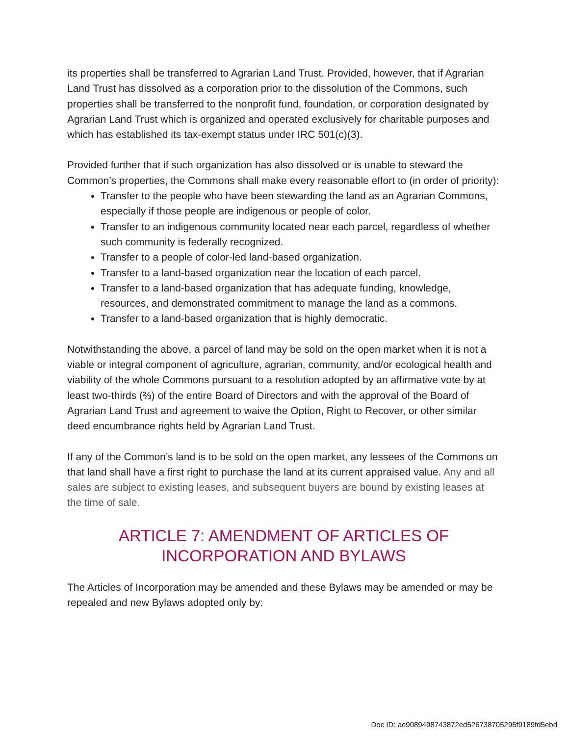its properties shall be transferred to Agrarian Land Trust. Provided, however, that if Agrarian Land Trust has dissolved as a corporation prior to the dissolution of the Commons, such properties shall be transferred to the nonprofit fund, foundation, or corporation designated by Agrarian Land Trust which is organized and operated exclusively for charitable purposes and which has established its tax-exempt status under IRC 501(c)(3).
Provided further that if such organization has also dissolved or is unable to steward the Common’s properties, the Commons shall make every reasonable effort to (in order of priority):
Transfer to the people who have been stewarding the land as an Agrarian Commons, especially if those people are indigenous or people of color.
Transfer to an indigenous community located near each parcel, regardless of whether such community is federally recognized.
Transfer to a people of color-led land-based organization.
Transfer to a land-based organization near the location of each parcel.
Transfer to a land-based organization that has adequate funding, knowledge, resources, and demonstrated commitment to manage the land as a commons.
Transfer to a land-based organization that is highly democratic.
Notwithstanding the above, a parcel of land may be sold on the open market when it is not a viable or integral component of agriculture, agrarian, community, and/or ecological health and viability of the whole Commons pursuant to a resolution adopted by an affirmative vote by at least two-thirds (⅔) of the entire Board of Directors and with the approval of the Board of Agrarian Land Trust and agreement to waive the Option, Right to Recover, or other similar deed encumbrance rights held by Agrarian Land Trust.
If any of the Common’s land is to be sold on the open market, any lessees of the Commons on that land shall have a first right to purchase the land at its current appraised value. Any and all sales are subject to existing leases, and subsequent buyers are bound by existing leases at the time of sale.
ARTICLE 7: AMENDMENT OF ARTICLES OF
INCORPORATION AND BYLAWS
The Articles of Incorporation may be amended and these Bylaws may be amended or may be repealed and new Bylaws adopted only by:
Doc ID: ae9089498743872ed526738705295f9189fd5ebd